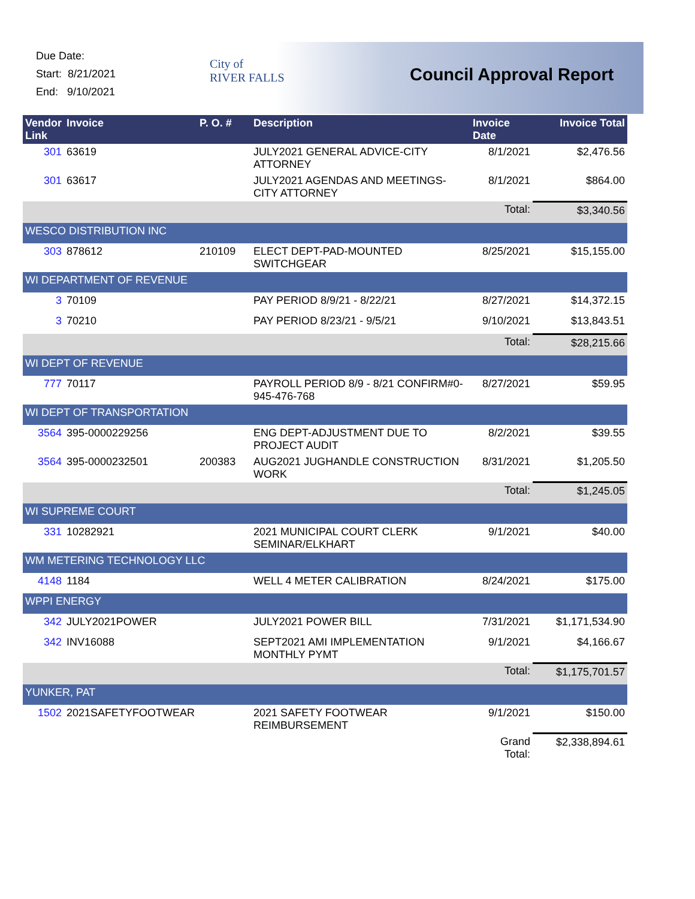Due Date:
Start: 8/21/2021
End: 9/10/2021
City of
RIVER FALLS
Council Approval Report
| Vendor Link | Invoice | P. O. # | Description | Invoice Date | Invoice Total |
| --- | --- | --- | --- | --- | --- |
| 301 | 63619 | | JULY2021 GENERAL ADVICE-CITY ATTORNEY | 8/1/2021 | $2,476.56 |
| 301 | 63617 | | JULY2021 AGENDAS AND MEETINGS-CITY ATTORNEY | 8/1/2021 | $864.00 |
| | | | | Total: | $3,340.56 |
| WESCO DISTRIBUTION INC | | | | | |
| 303 | 878612 | 210109 | ELECT DEPT-PAD-MOUNTED SWITCHGEAR | 8/25/2021 | $15,155.00 |
| WI DEPARTMENT OF REVENUE | | | | | |
| 3 | 70109 | | PAY PERIOD 8/9/21 - 8/22/21 | 8/27/2021 | $14,372.15 |
| 3 | 70210 | | PAY PERIOD 8/23/21 - 9/5/21 | 9/10/2021 | $13,843.51 |
| | | | | Total: | $28,215.66 |
| WI DEPT OF REVENUE | | | | | |
| 777 | 70117 | | PAYROLL PERIOD 8/9 - 8/21 CONFIRM#0-945-476-768 | 8/27/2021 | $59.95 |
| WI DEPT OF TRANSPORTATION | | | | | |
| 3564 | 395-0000229256 | | ENG DEPT-ADJUSTMENT DUE TO PROJECT AUDIT | 8/2/2021 | $39.55 |
| 3564 | 395-0000232501 | 200383 | AUG2021 JUGHANDLE CONSTRUCTION WORK | 8/31/2021 | $1,205.50 |
| | | | | Total: | $1,245.05 |
| WI SUPREME COURT | | | | | |
| 331 | 10282921 | | 2021 MUNICIPAL COURT CLERK SEMINAR/ELKHART | 9/1/2021 | $40.00 |
| WM METERING TECHNOLOGY LLC | | | | | |
| 4148 | 1184 | | WELL 4 METER CALIBRATION | 8/24/2021 | $175.00 |
| WPPI ENERGY | | | | | |
| 342 | JULY2021POWER | | JULY2021 POWER BILL | 7/31/2021 | $1,171,534.90 |
| 342 | INV16088 | | SEPT2021 AMI IMPLEMENTATION MONTHLY PYMT | 9/1/2021 | $4,166.67 |
| | | | | Total: | $1,175,701.57 |
| YUNKER, PAT | | | | | |
| 1502 | 2021SAFETYFOOTWEAR | | 2021 SAFETY FOOTWEAR REIMBURSEMENT | 9/1/2021 | $150.00 |
| | | | | Grand Total: | $2,338,894.61 |